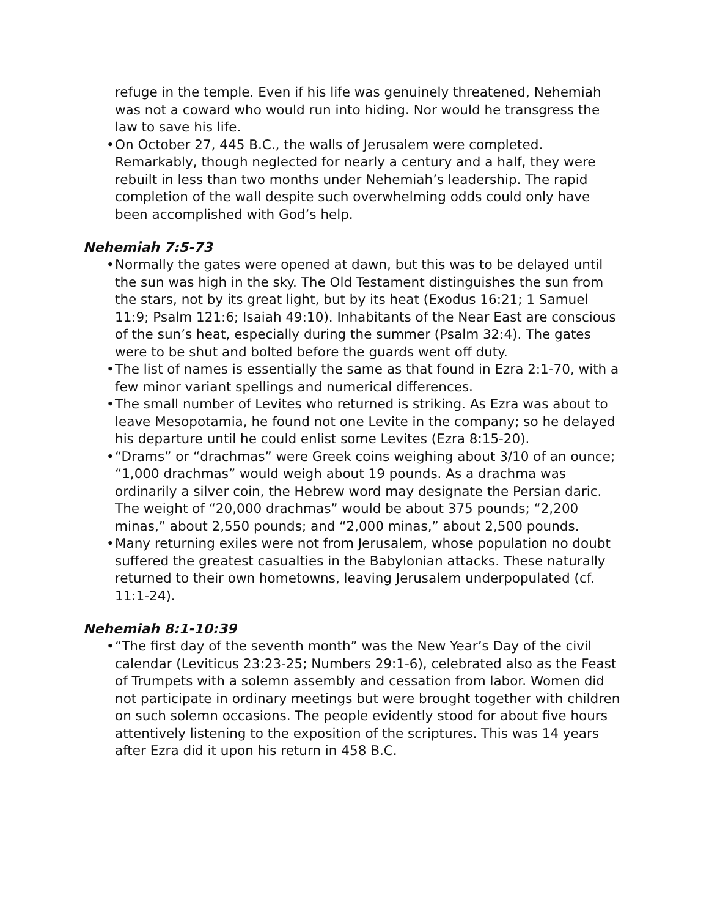refuge in the temple. Even if his life was genuinely threatened, Nehemiah was not a coward who would run into hiding. Nor would he transgress the law to save his life.
• On October 27, 445 B.C., the walls of Jerusalem were completed. Remarkably, though neglected for nearly a century and a half, they were rebuilt in less than two months under Nehemiah’s leadership. The rapid completion of the wall despite such overwhelming odds could only have been accomplished with God’s help.
Nehemiah 7:5-73
• Normally the gates were opened at dawn, but this was to be delayed until the sun was high in the sky. The Old Testament distinguishes the sun from the stars, not by its great light, but by its heat (Exodus 16:21; 1 Samuel 11:9; Psalm 121:6; Isaiah 49:10). Inhabitants of the Near East are conscious of the sun’s heat, especially during the summer (Psalm 32:4). The gates were to be shut and bolted before the guards went off duty.
• The list of names is essentially the same as that found in Ezra 2:1-70, with a few minor variant spellings and numerical differences.
• The small number of Levites who returned is striking. As Ezra was about to leave Mesopotamia, he found not one Levite in the company; so he delayed his departure until he could enlist some Levites (Ezra 8:15-20).
• “Drams” or “drachmas” were Greek coins weighing about 3/10 of an ounce; “1,000 drachmas” would weigh about 19 pounds. As a drachma was ordinarily a silver coin, the Hebrew word may designate the Persian daric. The weight of “20,000 drachmas” would be about 375 pounds; “2,200 minas,” about 2,550 pounds; and “2,000 minas,” about 2,500 pounds.
• Many returning exiles were not from Jerusalem, whose population no doubt suffered the greatest casualties in the Babylonian attacks. These naturally returned to their own hometowns, leaving Jerusalem underpopulated (cf. 11:1-24).
Nehemiah 8:1-10:39
• “The first day of the seventh month” was the New Year’s Day of the civil calendar (Leviticus 23:23-25; Numbers 29:1-6), celebrated also as the Feast of Trumpets with a solemn assembly and cessation from labor. Women did not participate in ordinary meetings but were brought together with children on such solemn occasions. The people evidently stood for about five hours attentively listening to the exposition of the scriptures. This was 14 years after Ezra did it upon his return in 458 B.C.